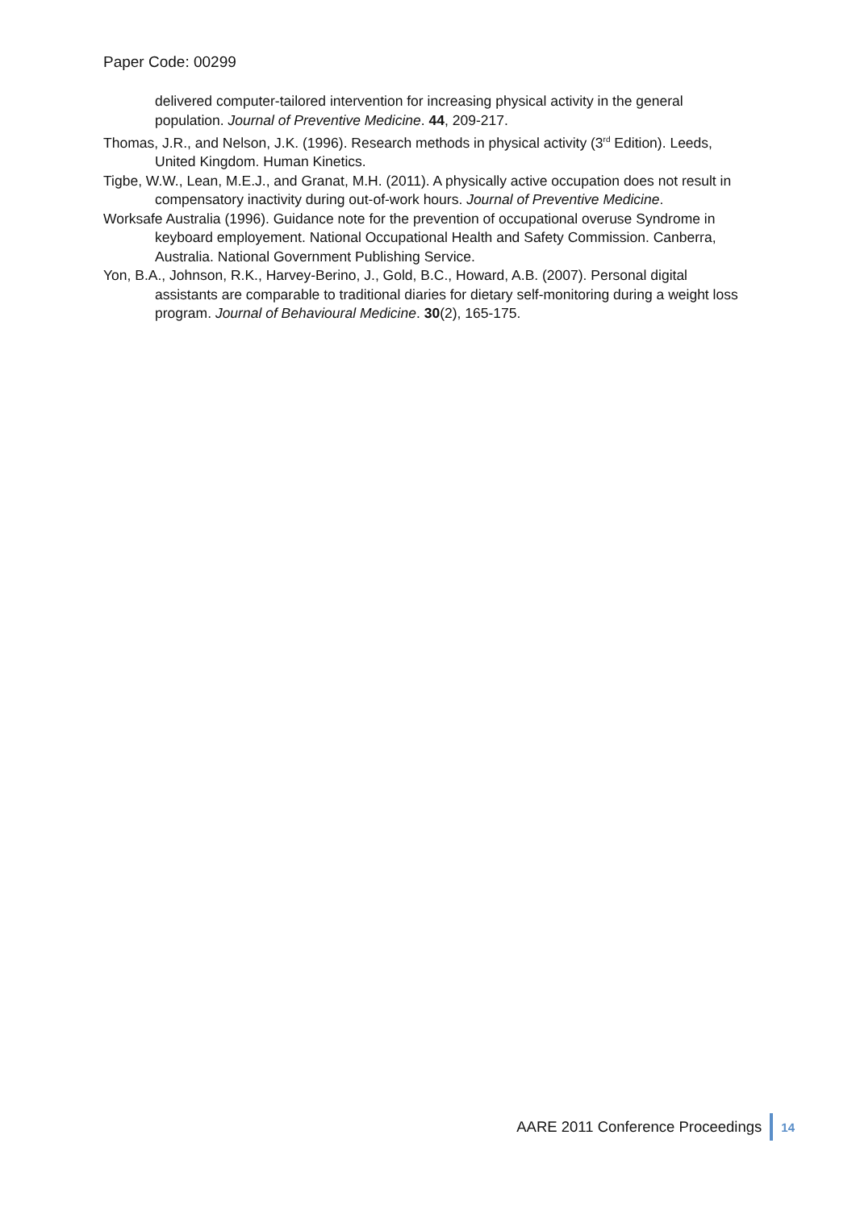Paper Code: 00299
delivered computer-tailored intervention for increasing physical activity in the general population. Journal of Preventive Medicine. 44, 209-217.
Thomas, J.R., and Nelson, J.K. (1996). Research methods in physical activity (3<sup>rd</sup> Edition). Leeds, United Kingdom. Human Kinetics.
Tigbe, W.W., Lean, M.E.J., and Granat, M.H. (2011). A physically active occupation does not result in compensatory inactivity during out-of-work hours. Journal of Preventive Medicine.
Worksafe Australia (1996). Guidance note for the prevention of occupational overuse Syndrome in keyboard employement. National Occupational Health and Safety Commission. Canberra, Australia. National Government Publishing Service.
Yon, B.A., Johnson, R.K., Harvey-Berino, J., Gold, B.C., Howard, A.B. (2007). Personal digital assistants are comparable to traditional diaries for dietary self-monitoring during a weight loss program. Journal of Behavioural Medicine. 30(2), 165-175.
AARE 2011 Conference Proceedings 14